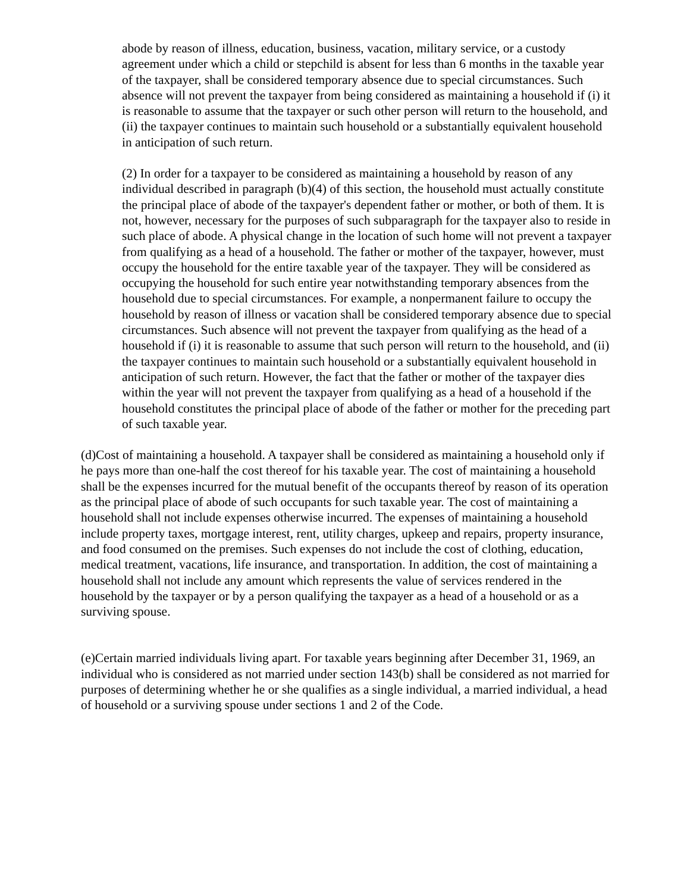abode by reason of illness, education, business, vacation, military service, or a custody agreement under which a child or stepchild is absent for less than 6 months in the taxable year of the taxpayer, shall be considered temporary absence due to special circumstances. Such absence will not prevent the taxpayer from being considered as maintaining a household if (i) it is reasonable to assume that the taxpayer or such other person will return to the household, and (ii) the taxpayer continues to maintain such household or a substantially equivalent household in anticipation of such return.
(2) In order for a taxpayer to be considered as maintaining a household by reason of any individual described in paragraph (b)(4) of this section, the household must actually constitute the principal place of abode of the taxpayer's dependent father or mother, or both of them. It is not, however, necessary for the purposes of such subparagraph for the taxpayer also to reside in such place of abode. A physical change in the location of such home will not prevent a taxpayer from qualifying as a head of a household. The father or mother of the taxpayer, however, must occupy the household for the entire taxable year of the taxpayer. They will be considered as occupying the household for such entire year notwithstanding temporary absences from the household due to special circumstances. For example, a nonpermanent failure to occupy the household by reason of illness or vacation shall be considered temporary absence due to special circumstances. Such absence will not prevent the taxpayer from qualifying as the head of a household if (i) it is reasonable to assume that such person will return to the household, and (ii) the taxpayer continues to maintain such household or a substantially equivalent household in anticipation of such return. However, the fact that the father or mother of the taxpayer dies within the year will not prevent the taxpayer from qualifying as a head of a household if the household constitutes the principal place of abode of the father or mother for the preceding part of such taxable year.
(d)Cost of maintaining a household. A taxpayer shall be considered as maintaining a household only if he pays more than one-half the cost thereof for his taxable year. The cost of maintaining a household shall be the expenses incurred for the mutual benefit of the occupants thereof by reason of its operation as the principal place of abode of such occupants for such taxable year. The cost of maintaining a household shall not include expenses otherwise incurred. The expenses of maintaining a household include property taxes, mortgage interest, rent, utility charges, upkeep and repairs, property insurance, and food consumed on the premises. Such expenses do not include the cost of clothing, education, medical treatment, vacations, life insurance, and transportation. In addition, the cost of maintaining a household shall not include any amount which represents the value of services rendered in the household by the taxpayer or by a person qualifying the taxpayer as a head of a household or as a surviving spouse.
(e)Certain married individuals living apart. For taxable years beginning after December 31, 1969, an individual who is considered as not married under section 143(b) shall be considered as not married for purposes of determining whether he or she qualifies as a single individual, a married individual, a head of household or a surviving spouse under sections 1 and 2 of the Code.